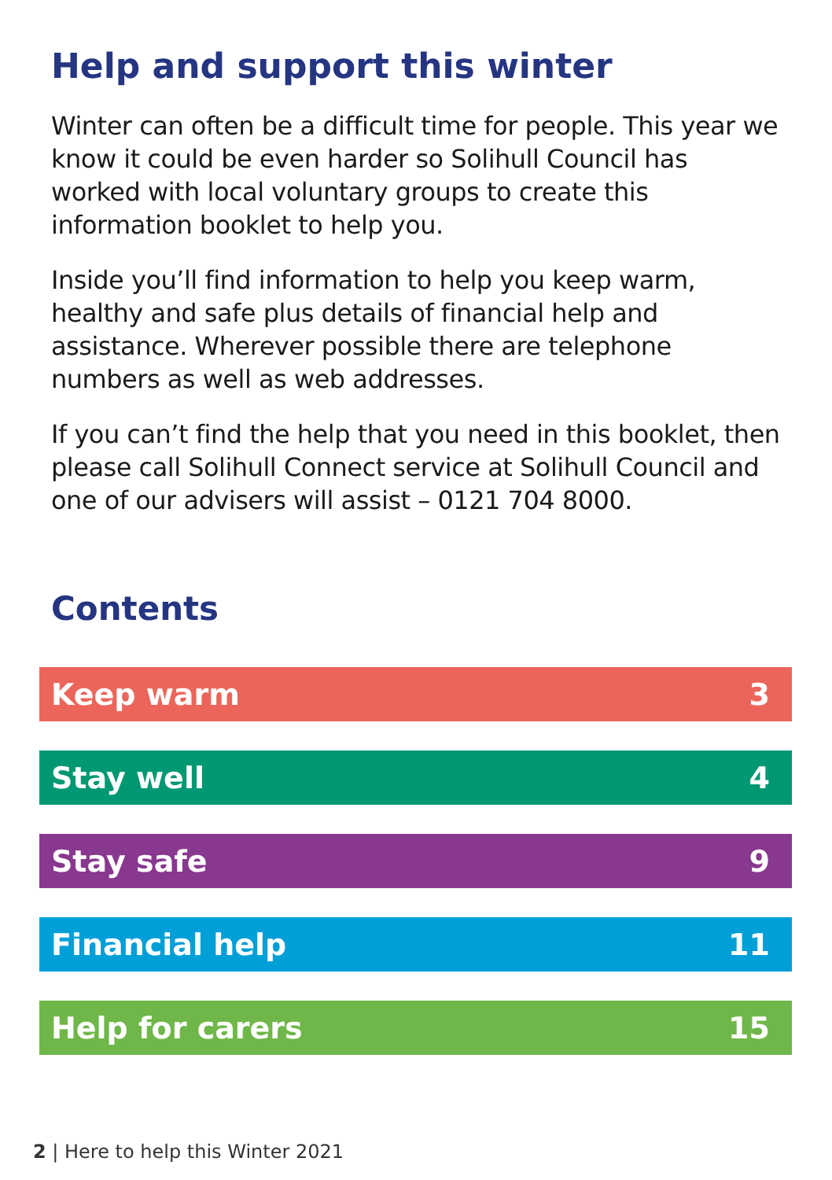Help and support this winter
Winter can often be a difficult time for people. This year we know it could be even harder so Solihull Council has worked with local voluntary groups to create this information booklet to help you.
Inside you’ll find information to help you keep warm, healthy and safe plus details of financial help and assistance. Wherever possible there are telephone numbers as well as web addresses.
If you can’t find the help that you need in this booklet, then please call Solihull Connect service at Solihull Council and one of our advisers will assist – 0121 704 8000.
Contents
Keep warm 3
Stay well 4
Stay safe 9
Financial help 11
Help for carers 15
2 | Here to help this Winter 2021